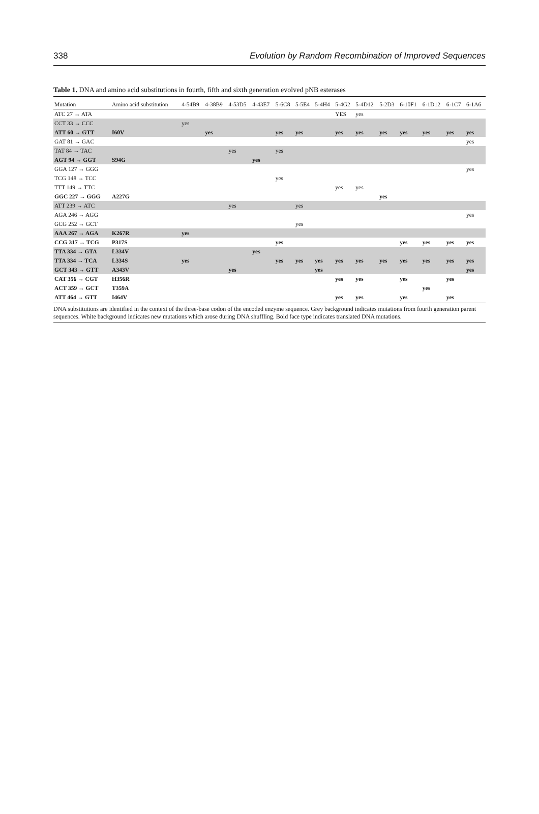338 Evolution by Random Recombination of Improved Sequences
Table 1. DNA and amino acid substitutions in fourth, fifth and sixth generation evolved pNB esterases
| Mutation | Amino acid substitution | 4-54B9 | 4-38B9 | 4-53D5 | 4-43E7 | 5-6C8 | 5-5E4 | 5-4H4 | 5-4G2 | 5-4D12 | 5-2D3 | 6-10F1 | 6-1D12 | 6-1C7 | 6-1A6 |
| --- | --- | --- | --- | --- | --- | --- | --- | --- | --- | --- | --- | --- | --- | --- | --- |
| ATC 27 → ATA | | | | | | | | | YES | yes | | | | | |
| CCT 33 → CCC | | yes | | | | | | | | | | | | | |
| ATT 60 → GTT | I60V | | yes | | | yes | yes | | yes | yes | yes | yes | yes | yes | yes |
| GAT 81 → GAC | | | | | | | | | | | | | | | yes |
| TAT 84 → TAC | | | | yes | | yes | | | | | | | | | |
| AGT 94 → GGT | S94G | | | | yes | | | | | | | | | | |
| GGA 127 → GGG | | | | | | | | | | | | | | | yes |
| TCG 148 → TCC | | | | | | yes | | | | | | | | | |
| TTT 149 → TTC | | | | | | | | | yes | yes | | | | | |
| GGC 227 → GGG | A227G | | | | | | | | | | yes | | | | |
| ATT 239 → ATC | | | | yes | | | yes | | | | | | | | |
| AGA 246 → AGG | | | | | | | | | | | | | | | yes |
| GCG 252 → GCT | | | | | | | yes | | | | | | | | |
| AAA 267 → AGA | K267R | yes | | | | | | | | | | | | | |
| CCG 317 → TCG | P317S | | | | | yes | | | | | | yes | yes | yes | yes |
| TTA 334 → GTA | L334V | | | | yes | | | | | | | | | | |
| TTA 334 → TCA | L334S | yes | | | | yes | yes | yes | yes | yes | yes | yes | yes | yes | yes |
| GCT 343 → GTT | A343V | | | yes | | | | yes | | | | | | | yes |
| CAT 356 → CGT | H356R | | | | | | | | yes | yes | | yes | | yes | |
| ACT 359 → GCT | T359A | | | | | | | | | | | | yes | | |
| ATT 464 → GTT | I464V | | | | | | | | yes | yes | | yes | | yes | |
DNA substitutions are identified in the context of the three-base codon of the encoded enzyme sequence. Grey background indicates mutations from fourth generation parent sequences. White background indicates new mutations which arose during DNA shuffling. Bold face type indicates translated DNA mutations.